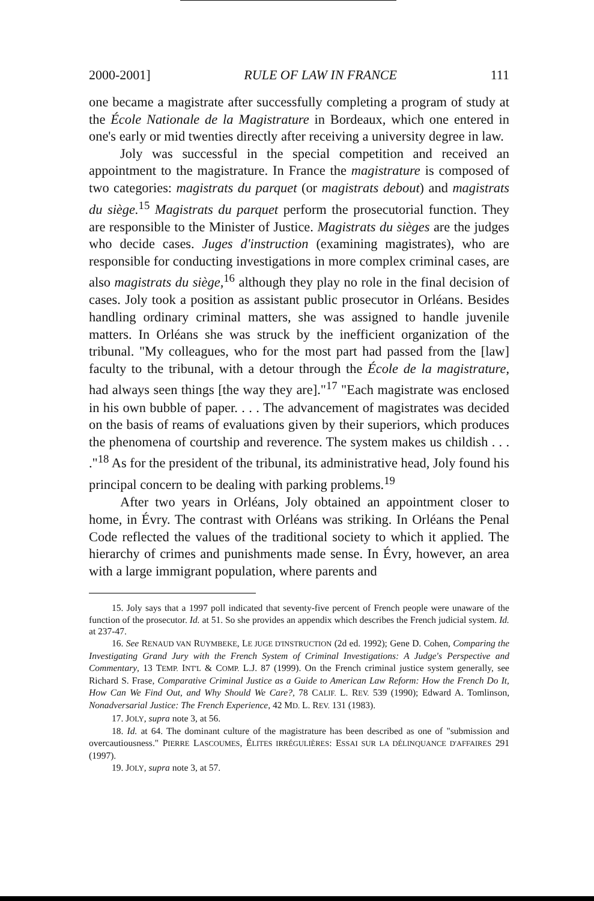2000-2001] RULE OF LAW IN FRANCE 111
one became a magistrate after successfully completing a program of study at the École Nationale de la Magistrature in Bordeaux, which one entered in one's early or mid twenties directly after receiving a university degree in law.
Joly was successful in the special competition and received an appointment to the magistrature. In France the magistrature is composed of two categories: magistrats du parquet (or magistrats debout) and magistrats du siège.<sup>15</sup> Magistrats du parquet perform the prosecutorial function. They are responsible to the Minister of Justice. Magistrats du sièges are the judges who decide cases. Juges d'instruction (examining magistrates), who are responsible for conducting investigations in more complex criminal cases, are also magistrats du siège,<sup>16</sup> although they play no role in the final decision of cases. Joly took a position as assistant public prosecutor in Orléans. Besides handling ordinary criminal matters, she was assigned to handle juvenile matters. In Orléans she was struck by the inefficient organization of the tribunal. "My colleagues, who for the most part had passed from the [law] faculty to the tribunal, with a detour through the École de la magistrature, had always seen things [the way they are]."<sup>17</sup> "Each magistrate was enclosed in his own bubble of paper. . . . The advancement of magistrates was decided on the basis of reams of evaluations given by their superiors, which produces the phenomena of courtship and reverence. The system makes us childish . . . ."<sup>18</sup> As for the president of the tribunal, its administrative head, Joly found his principal concern to be dealing with parking problems.<sup>19</sup>
After two years in Orléans, Joly obtained an appointment closer to home, in Évry. The contrast with Orléans was striking. In Orléans the Penal Code reflected the values of the traditional society to which it applied. The hierarchy of crimes and punishments made sense. In Évry, however, an area with a large immigrant population, where parents and
15. Joly says that a 1997 poll indicated that seventy-five percent of French people were unaware of the function of the prosecutor. Id. at 51. So she provides an appendix which describes the French judicial system. Id. at 237-47.
16. See RENAUD VAN RUYMBEKE, LE JUGE D'INSTRUCTION (2d ed. 1992); Gene D. Cohen, Comparing the Investigating Grand Jury with the French System of Criminal Investigations: A Judge's Perspective and Commentary, 13 TEMP. INT'L & COMP. L.J. 87 (1999). On the French criminal justice system generally, see Richard S. Frase, Comparative Criminal Justice as a Guide to American Law Reform: How the French Do It, How Can We Find Out, and Why Should We Care?, 78 CALIF. L. REV. 539 (1990); Edward A. Tomlinson, Nonadversarial Justice: The French Experience, 42 MD. L. REV. 131 (1983).
17. JOLY, supra note 3, at 56.
18. Id. at 64. The dominant culture of the magistrature has been described as one of "submission and overcautiousness." PIERRE LASCOUMES, ÉLITES IRRÉGULIÈRES: ESSAI SUR LA DÉLINQUANCE D'AFFAIRES 291 (1997).
19. JOLY, supra note 3, at 57.